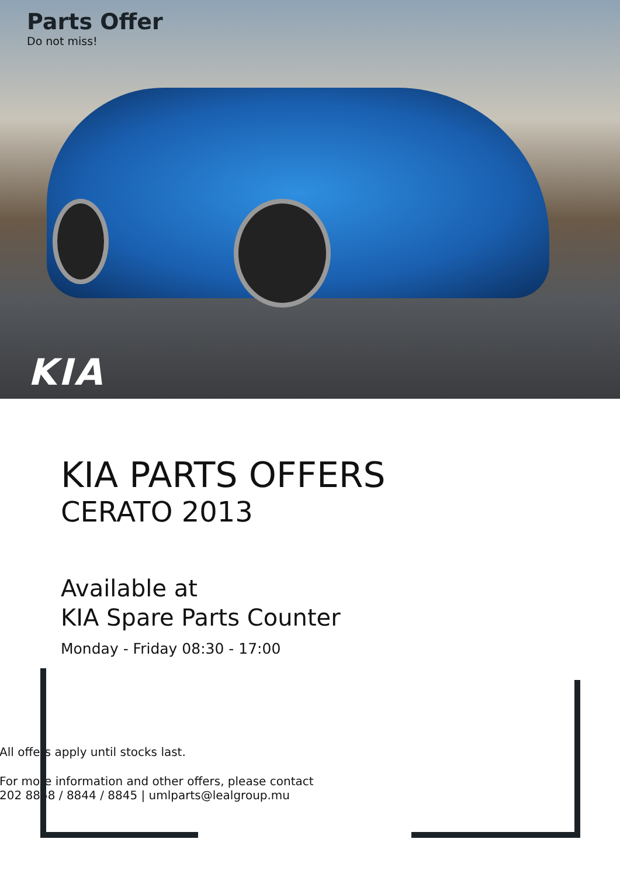Parts Offer
Do not miss!
KIA
KIA PARTS OFFERS
CERATO 2013
Available at
KIA Spare Parts Counter
Monday - Friday 08:30 - 17:00
All offers apply until stocks last.
For more information and other offers, please contact
202 8858 / 8844 / 8845 | umlparts@lealgroup.mu